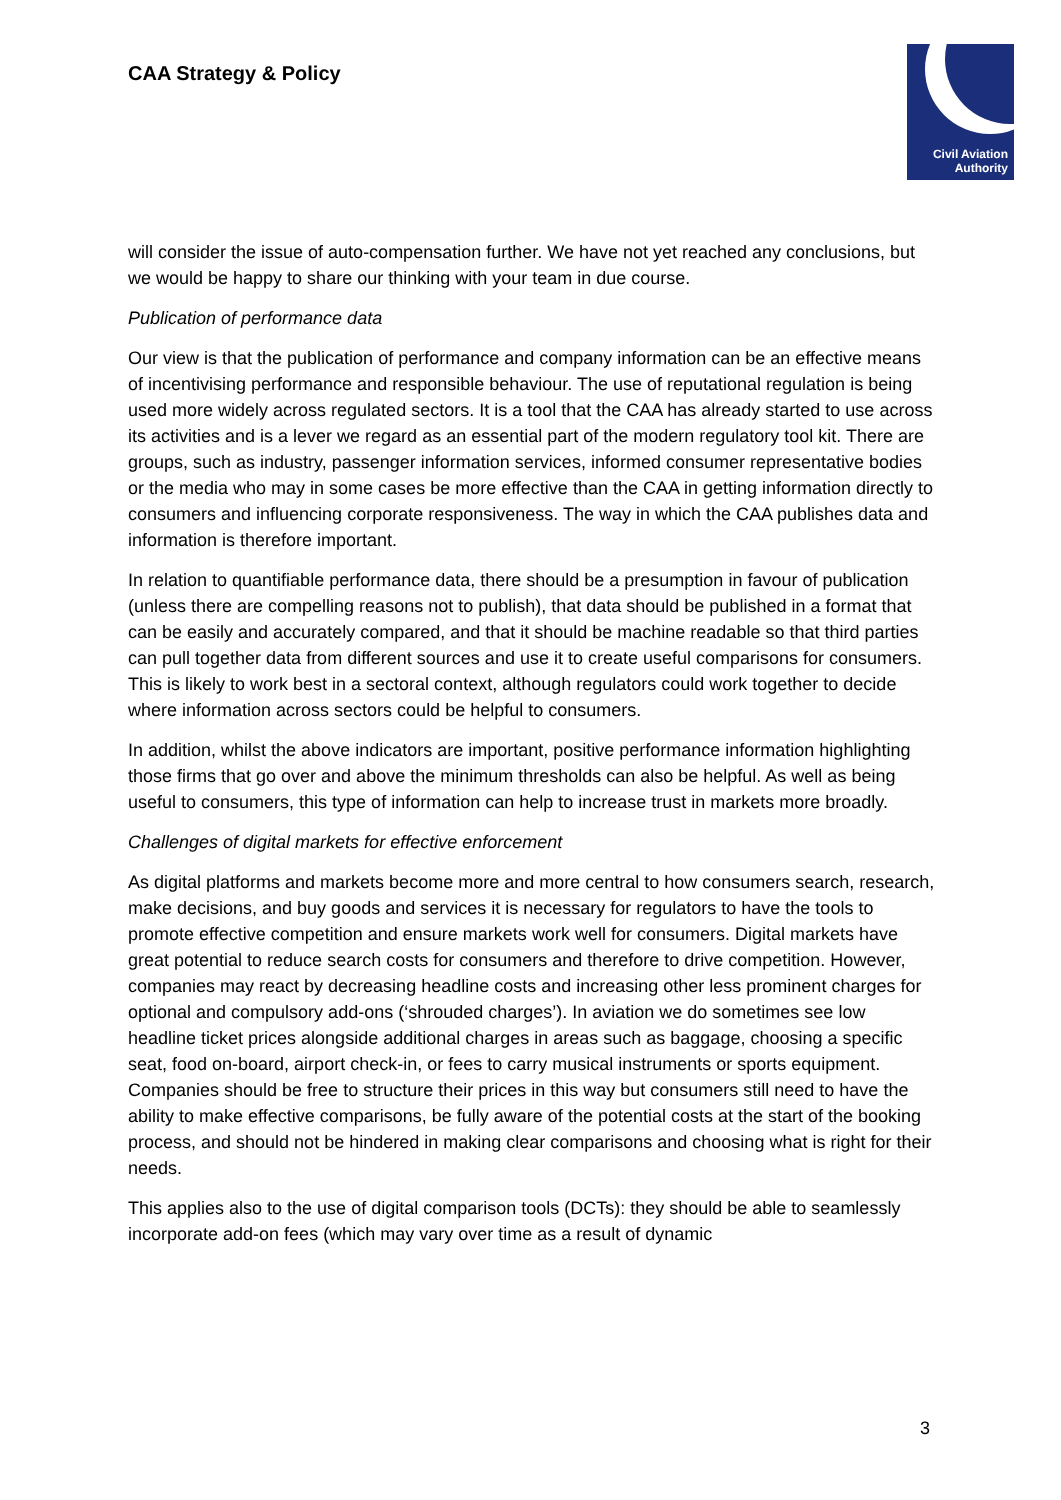CAA Strategy & Policy
Civil Aviation
Authority
will consider the issue of auto-compensation further. We have not yet reached any conclusions, but we would be happy to share our thinking with your team in due course.
Publication of performance data
Our view is that the publication of performance and company information can be an effective means of incentivising performance and responsible behaviour. The use of reputational regulation is being used more widely across regulated sectors. It is a tool that the CAA has already started to use across its activities and is a lever we regard as an essential part of the modern regulatory tool kit. There are groups, such as industry, passenger information services, informed consumer representative bodies or the media who may in some cases be more effective than the CAA in getting information directly to consumers and influencing corporate responsiveness. The way in which the CAA publishes data and information is therefore important.
In relation to quantifiable performance data, there should be a presumption in favour of publication (unless there are compelling reasons not to publish), that data should be published in a format that can be easily and accurately compared, and that it should be machine readable so that third parties can pull together data from different sources and use it to create useful comparisons for consumers. This is likely to work best in a sectoral context, although regulators could work together to decide where information across sectors could be helpful to consumers.
In addition, whilst the above indicators are important, positive performance information highlighting those firms that go over and above the minimum thresholds can also be helpful. As well as being useful to consumers, this type of information can help to increase trust in markets more broadly.
Challenges of digital markets for effective enforcement
As digital platforms and markets become more and more central to how consumers search, research, make decisions, and buy goods and services it is necessary for regulators to have the tools to promote effective competition and ensure markets work well for consumers. Digital markets have great potential to reduce search costs for consumers and therefore to drive competition. However, companies may react by decreasing headline costs and increasing other less prominent charges for optional and compulsory add-ons (‘shrouded charges’). In aviation we do sometimes see low headline ticket prices alongside additional charges in areas such as baggage, choosing a specific seat, food on-board, airport check-in, or fees to carry musical instruments or sports equipment. Companies should be free to structure their prices in this way but consumers still need to have the ability to make effective comparisons, be fully aware of the potential costs at the start of the booking process, and should not be hindered in making clear comparisons and choosing what is right for their needs.
This applies also to the use of digital comparison tools (DCTs): they should be able to seamlessly incorporate add-on fees (which may vary over time as a result of dynamic
3